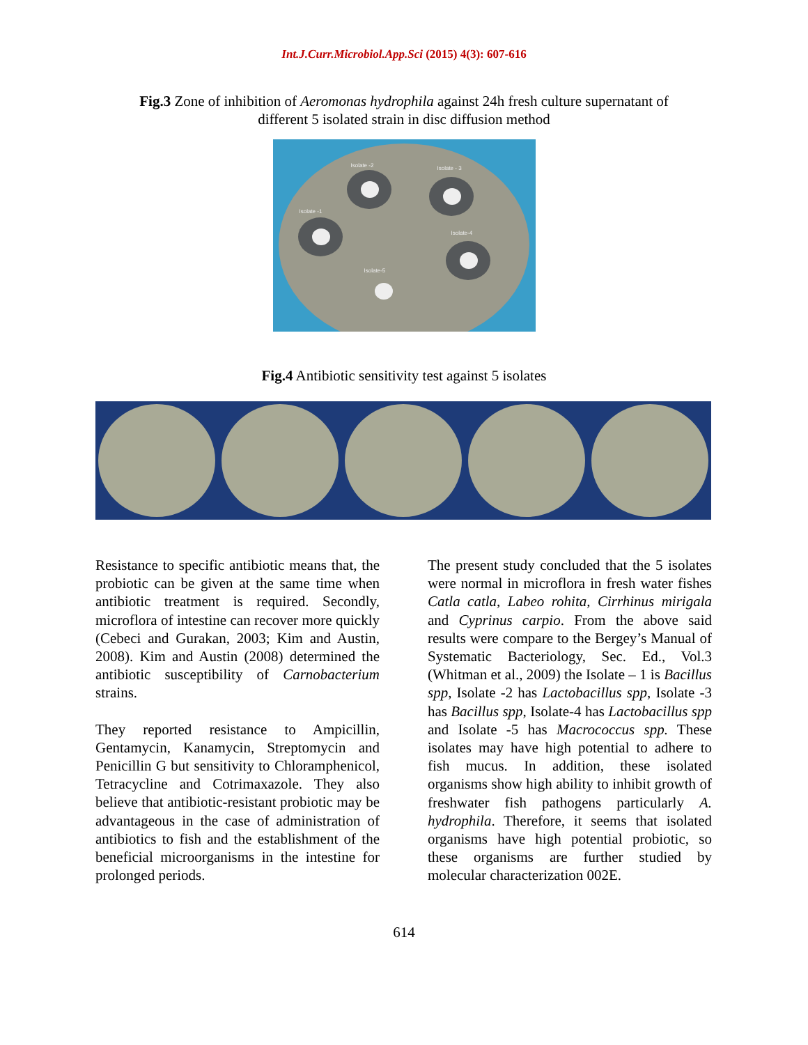Int.J.Curr.Microbiol.App.Sci (2015) 4(3): 607-616
Fig.3 Zone of inhibition of Aeromonas hydrophila against 24h fresh culture supernatant of
different 5 isolated strain in disc diffusion method
Isolate -2 Isolate - 3
Isolate -1
Isolate-4
Isolate-5
Fig.4 Antibiotic sensitivity test against 5 isolates
Resistance to specific antibiotic means that, the probiotic can be given at the same time when antibiotic treatment is required. Secondly, microflora of intestine can recover more quickly (Cebeci and Gurakan, 2003; Kim and Austin, 2008). Kim and Austin (2008) determined the antibiotic susceptibility of Carnobacterium strains.
They reported resistance to Ampicillin, Gentamycin, Kanamycin, Streptomycin and Penicillin G but sensitivity to Chloramphenicol, Tetracycline and Cotrimaxazole. They also believe that antibiotic-resistant probiotic may be advantageous in the case of administration of antibiotics to fish and the establishment of the beneficial microorganisms in the intestine for prolonged periods.
The present study concluded that the 5 isolates were normal in microflora in fresh water fishes Catla catla, Labeo rohita, Cirrhinus mirigala and Cyprinus carpio. From the above said results were compare to the Bergey’s Manual of Systematic Bacteriology, Sec. Ed., Vol.3 (Whitman et al., 2009) the Isolate – 1 is Bacillus spp, Isolate -2 has Lactobacillus spp, Isolate -3 has Bacillus spp, Isolate-4 has Lactobacillus spp and Isolate -5 has Macrococcus spp. These isolates may have high potential to adhere to fish mucus. In addition, these isolated organisms show high ability to inhibit growth of freshwater fish pathogens particularly A. hydrophila. Therefore, it seems that isolated organisms have high potential probiotic, so these organisms are further studied by molecular characterization 002E.
614